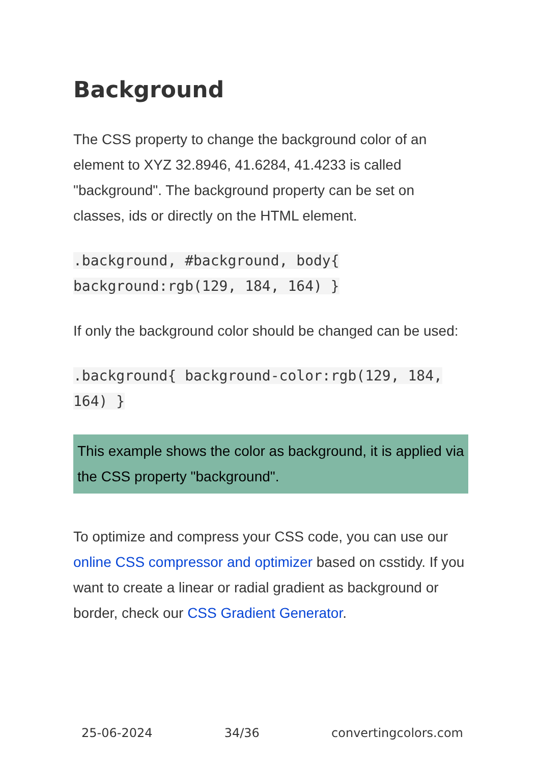Background
The CSS property to change the background color of an element to XYZ 32.8946, 41.6284, 41.4233 is called "background". The background property can be set on classes, ids or directly on the HTML element.
.background, #background, body{ background:rgb(129, 184, 164) }
If only the background color should be changed can be used:
.background{ background-color:rgb(129, 184, 164) }
This example shows the color as background, it is applied via the CSS property "background".
To optimize and compress your CSS code, you can use our online CSS compressor and optimizer based on csstidy. If you want to create a linear or radial gradient as background or border, check our CSS Gradient Generator.
25-06-2024 34/36 convertingcolors.com